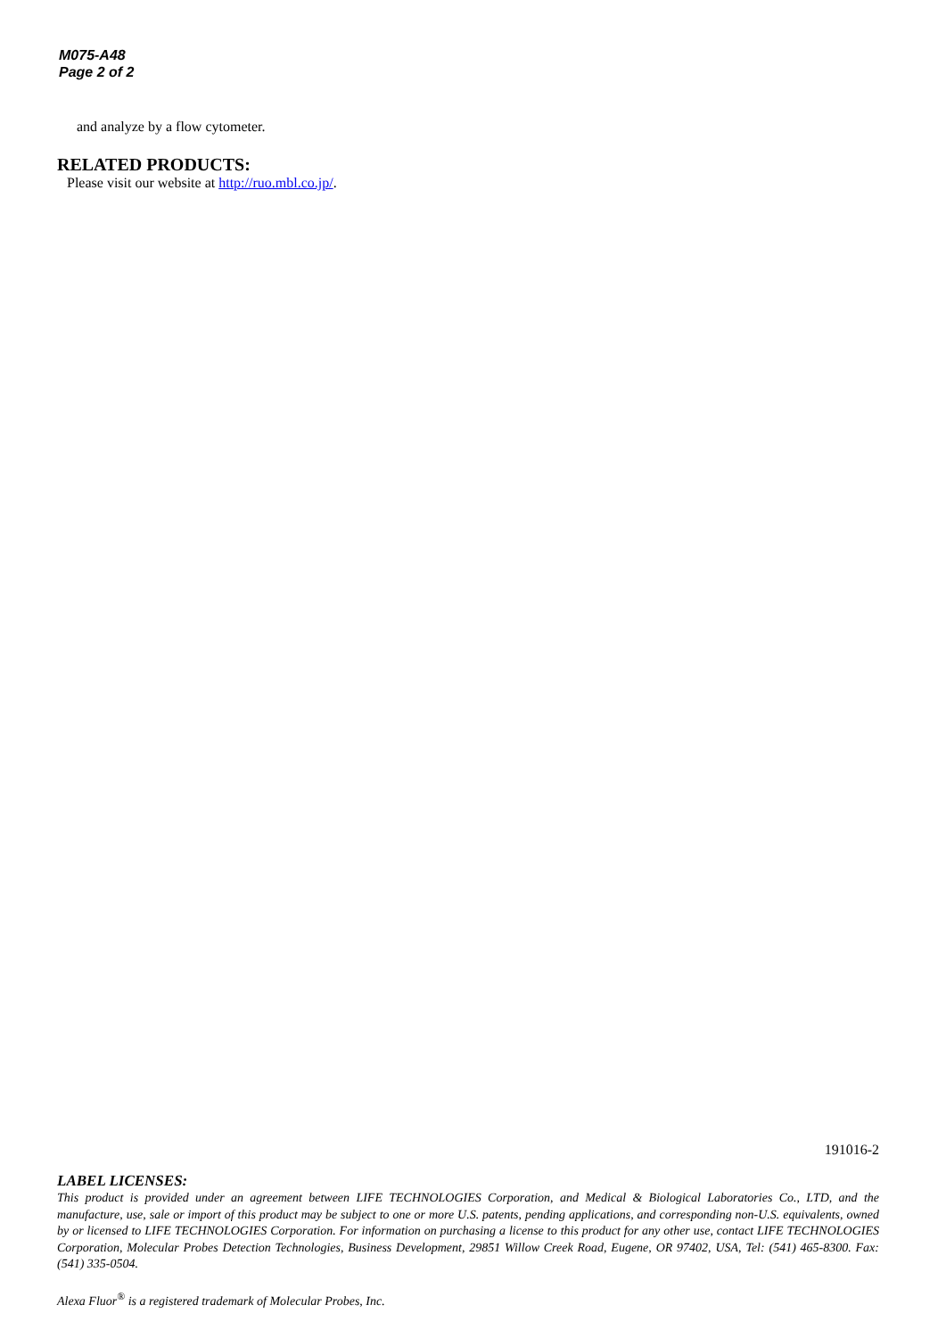M075-A48
Page 2 of 2
and analyze by a flow cytometer.
RELATED PRODUCTS:
Please visit our website at http://ruo.mbl.co.jp/.
191016-2
LABEL LICENSES:
This product is provided under an agreement between LIFE TECHNOLOGIES Corporation, and Medical & Biological Laboratories Co., LTD, and the manufacture, use, sale or import of this product may be subject to one or more U.S. patents, pending applications, and corresponding non-U.S. equivalents, owned by or licensed to LIFE TECHNOLOGIES Corporation. For information on purchasing a license to this product for any other use, contact LIFE TECHNOLOGIES Corporation, Molecular Probes Detection Technologies, Business Development, 29851 Willow Creek Road, Eugene, OR 97402, USA, Tel: (541) 465-8300. Fax: (541) 335-0504.
Alexa Fluor<sup>®</sup> is a registered trademark of Molecular Probes, Inc.